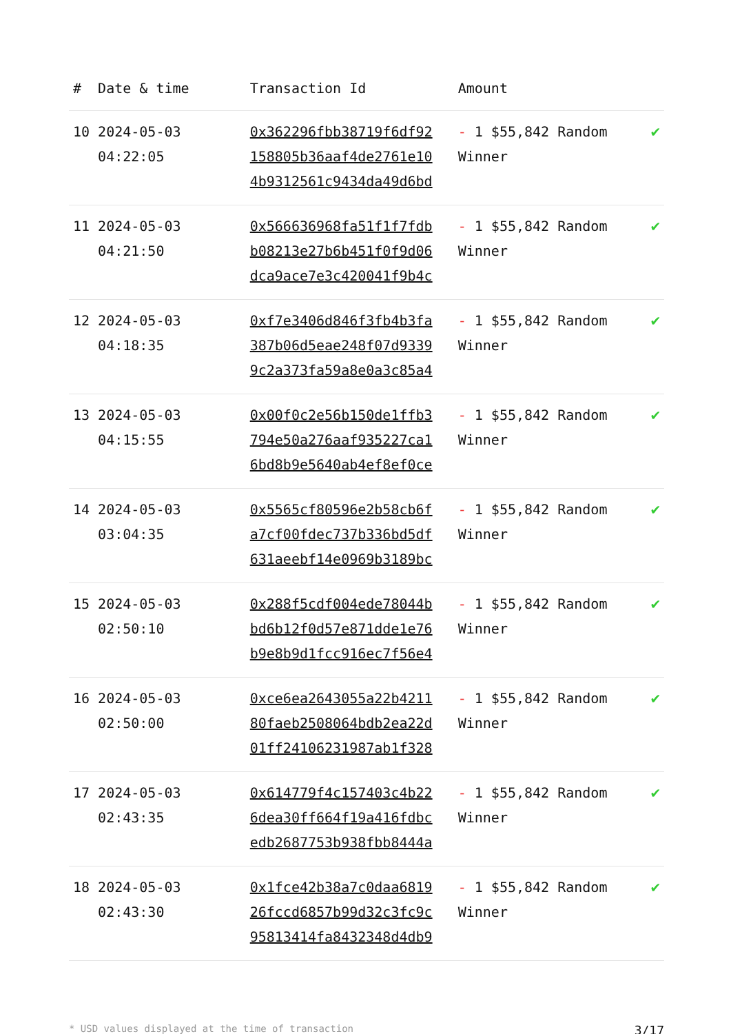| # | Date & time | Transaction Id | Amount | |
| --- | --- | --- | --- | --- |
| 10 | 2024-05-03 04:22:05 | 0x362296fbb38719f6df92 158805b36aaf4de2761e10 4b9312561c9434da49d6bd | - 1 $55,842 Random Winner | ✔ |
| 11 | 2024-05-03 04:21:50 | 0x566636968fa51f1f7fdb b08213e27b6b451f0f9d06 dca9ace7e3c420041f9b4c | - 1 $55,842 Random Winner | ✔ |
| 12 | 2024-05-03 04:18:35 | 0xf7e3406d846f3fb4b3fa 387b06d5eae248f07d9339 9c2a373fa59a8e0a3c85a4 | - 1 $55,842 Random Winner | ✔ |
| 13 | 2024-05-03 04:15:55 | 0x00f0c2e56b150de1ffb3 794e50a276aaf935227ca1 6bd8b9e5640ab4ef8ef0ce | - 1 $55,842 Random Winner | ✔ |
| 14 | 2024-05-03 03:04:35 | 0x5565cf80596e2b58cb6f a7cf00fdec737b336bd5df 631aeebf14e0969b3189bc | - 1 $55,842 Random Winner | ✔ |
| 15 | 2024-05-03 02:50:10 | 0x288f5cdf004ede78044b bd6b12f0d57e871dde1e76 b9e8b9d1fcc916ec7f56e4 | - 1 $55,842 Random Winner | ✔ |
| 16 | 2024-05-03 02:50:00 | 0xce6ea2643055a22b4211 80faeb2508064bdb2ea22d 01ff24106231987ab1f328 | - 1 $55,842 Random Winner | ✔ |
| 17 | 2024-05-03 02:43:35 | 0x614779f4c157403c4b22 6dea30ff664f19a416fdbc edb2687753b938fbb8444a | - 1 $55,842 Random Winner | ✔ |
| 18 | 2024-05-03 02:43:30 | 0x1fce42b38a7c0daa6819 26fccd6857b99d32c3fc9c 95813414fa8432348d4db9 | - 1 $55,842 Random Winner | ✔ |
* USD values displayed at the time of transaction 3/17